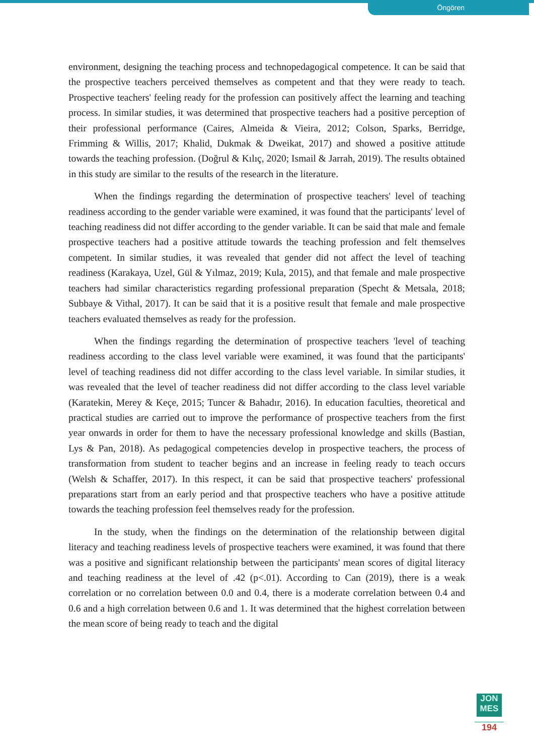Öngören
environment, designing the teaching process and technopedagogical competence. It can be said that the prospective teachers perceived themselves as competent and that they were ready to teach. Prospective teachers' feeling ready for the profession can positively affect the learning and teaching process. In similar studies, it was determined that prospective teachers had a positive perception of their professional performance (Caires, Almeida & Vieira, 2012; Colson, Sparks, Berridge, Frimming & Willis, 2017; Khalid, Dukmak & Dweikat, 2017) and showed a positive attitude towards the teaching profession. (Doğrul & Kılıç, 2020; Ismail & Jarrah, 2019). The results obtained in this study are similar to the results of the research in the literature.
When the findings regarding the determination of prospective teachers' level of teaching readiness according to the gender variable were examined, it was found that the participants' level of teaching readiness did not differ according to the gender variable. It can be said that male and female prospective teachers had a positive attitude towards the teaching profession and felt themselves competent. In similar studies, it was revealed that gender did not affect the level of teaching readiness (Karakaya, Uzel, Gül & Yılmaz, 2019; Kula, 2015), and that female and male prospective teachers had similar characteristics regarding professional preparation (Specht & Metsala, 2018; Subbaye & Vithal, 2017). It can be said that it is a positive result that female and male prospective teachers evaluated themselves as ready for the profession.
When the findings regarding the determination of prospective teachers 'level of teaching readiness according to the class level variable were examined, it was found that the participants' level of teaching readiness did not differ according to the class level variable. In similar studies, it was revealed that the level of teacher readiness did not differ according to the class level variable (Karatekin, Merey & Keçe, 2015; Tuncer & Bahadır, 2016). In education faculties, theoretical and practical studies are carried out to improve the performance of prospective teachers from the first year onwards in order for them to have the necessary professional knowledge and skills (Bastian, Lys & Pan, 2018). As pedagogical competencies develop in prospective teachers, the process of transformation from student to teacher begins and an increase in feeling ready to teach occurs (Welsh & Schaffer, 2017). In this respect, it can be said that prospective teachers' professional preparations start from an early period and that prospective teachers who have a positive attitude towards the teaching profession feel themselves ready for the profession.
In the study, when the findings on the determination of the relationship between digital literacy and teaching readiness levels of prospective teachers were examined, it was found that there was a positive and significant relationship between the participants' mean scores of digital literacy and teaching readiness at the level of .42 (p<.01). According to Can (2019), there is a weak correlation or no correlation between 0.0 and 0.4, there is a moderate correlation between 0.4 and 0.6 and a high correlation between 0.6 and 1. It was determined that the highest correlation between the mean score of being ready to teach and the digital
JON
MES
194